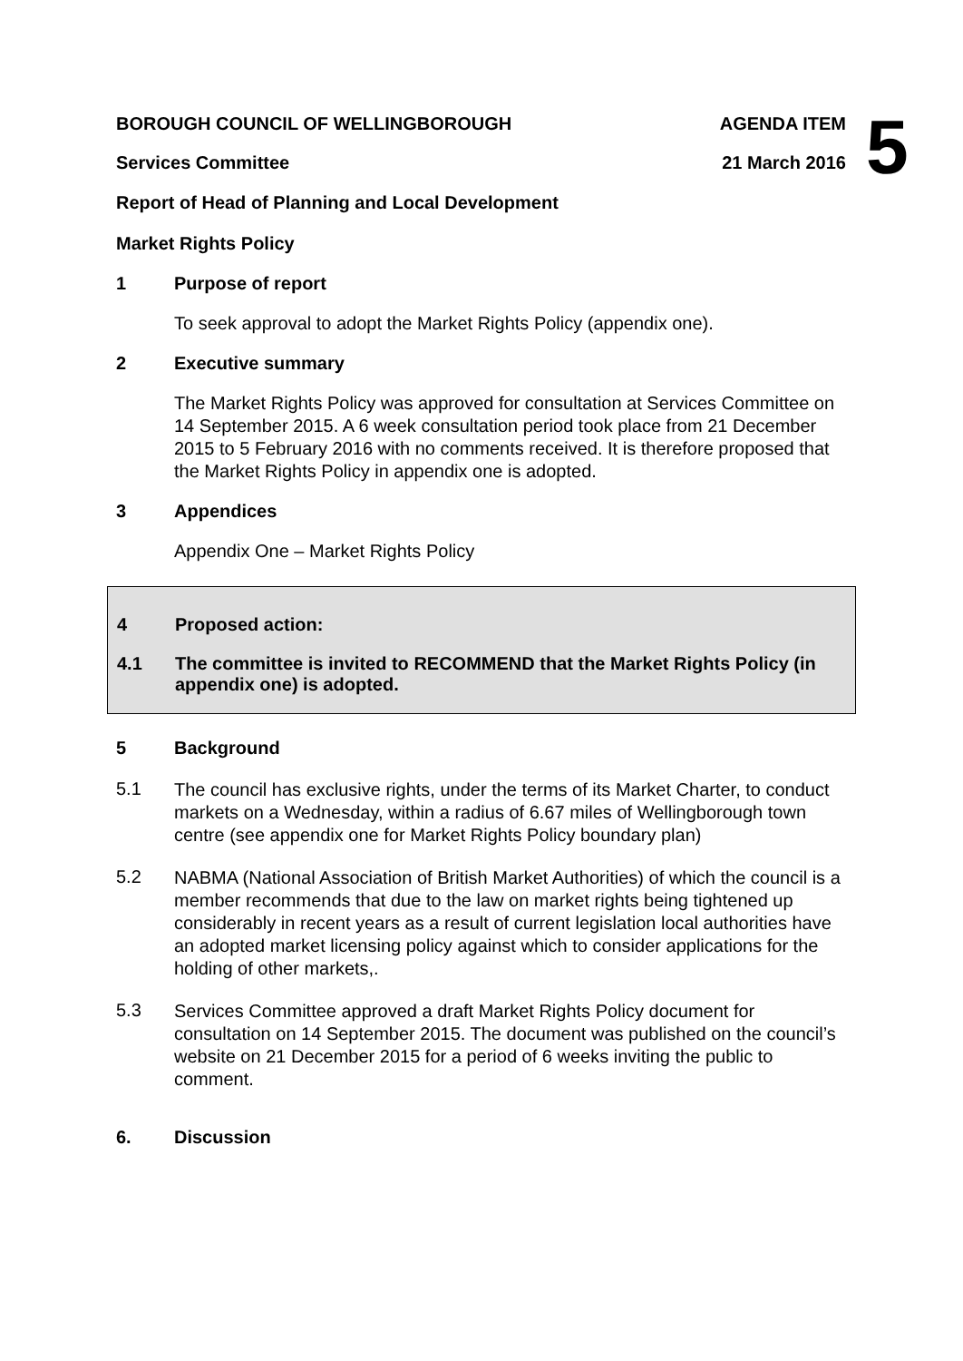5
BOROUGH COUNCIL OF WELLINGBOROUGH AGENDA ITEM
Services Committee 21 March 2016
Report of Head of Planning and Local Development
Market Rights Policy
1 Purpose of report
To seek approval to adopt the Market Rights Policy (appendix one).
2 Executive summary
The Market Rights Policy was approved for consultation at Services Committee on 14 September 2015. A 6 week consultation period took place from 21 December 2015 to 5 February 2016 with no comments received. It is therefore proposed that the Market Rights Policy in appendix one is adopted.
3 Appendices
Appendix One – Market Rights Policy
4 Proposed action:
4.1 The committee is invited to RECOMMEND that the Market Rights Policy (in appendix one) is adopted.
5 Background
5.1
The council has exclusive rights, under the terms of its Market Charter, to conduct markets on a Wednesday, within a radius of 6.67 miles of Wellingborough town centre (see appendix one for Market Rights Policy boundary plan)
5.2
NABMA (National Association of British Market Authorities) of which the council is a member recommends that due to the law on market rights being tightened up considerably in recent years as a result of current legislation local authorities have an adopted market licensing policy against which to consider applications for the holding of other markets,.
5.3
Services Committee approved a draft Market Rights Policy document for consultation on 14 September 2015. The document was published on the council’s website on 21 December 2015 for a period of 6 weeks inviting the public to comment.
6. Discussion